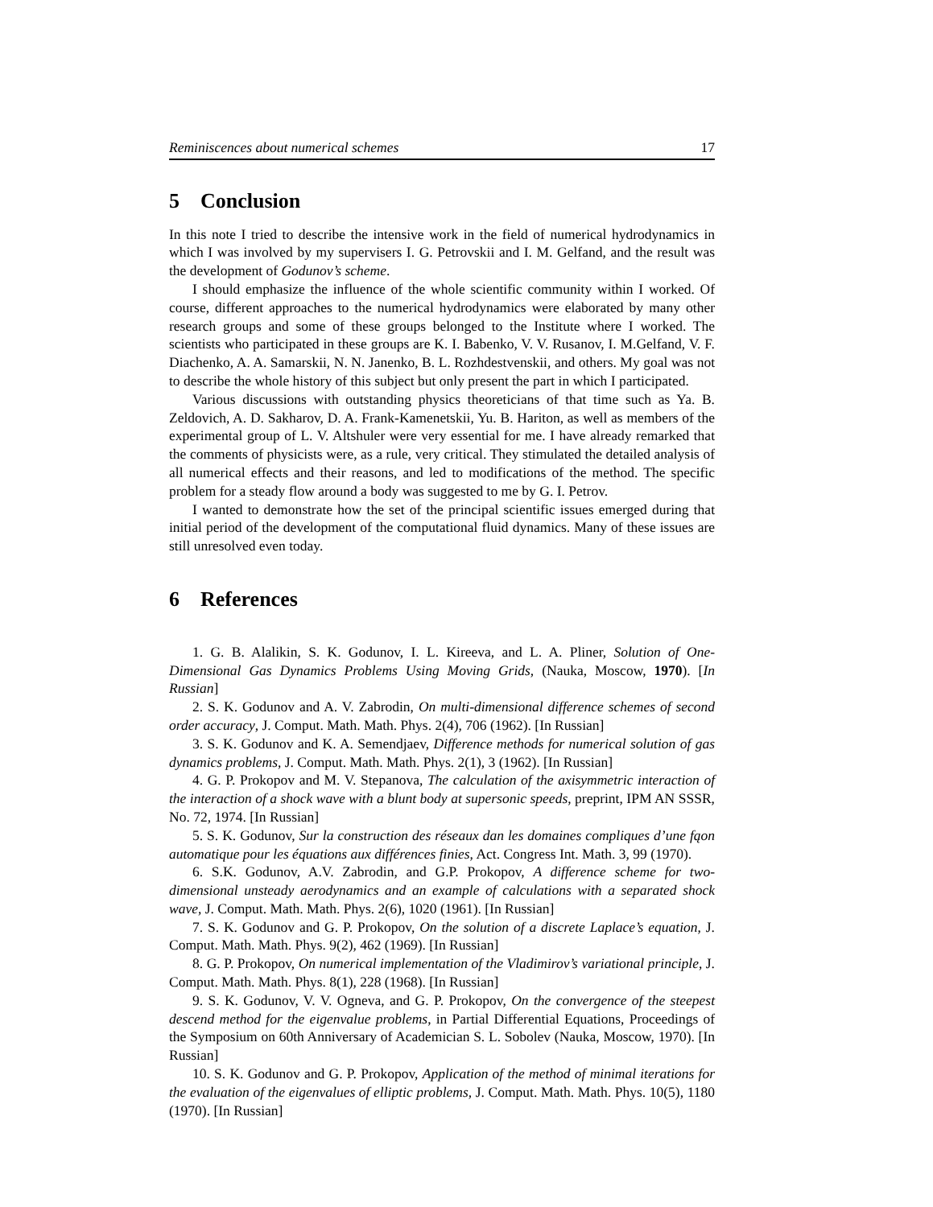Reminiscences about numerical schemes 17
5 Conclusion
In this note I tried to describe the intensive work in the field of numerical hydrodynamics in which I was involved by my supervisers I. G. Petrovskii and I. M. Gelfand, and the result was the development of Godunov’s scheme.
I should emphasize the influence of the whole scientific community within I worked. Of course, different approaches to the numerical hydrodynamics were elaborated by many other research groups and some of these groups belonged to the Institute where I worked. The scientists who participated in these groups are K. I. Babenko, V. V. Rusanov, I. M.Gelfand, V. F. Diachenko, A. A. Samarskii, N. N. Janenko, B. L. Rozhdestvenskii, and others. My goal was not to describe the whole history of this subject but only present the part in which I participated.
Various discussions with outstanding physics theoreticians of that time such as Ya. B. Zeldovich, A. D. Sakharov, D. A. Frank-Kamenetskii, Yu. B. Hariton, as well as members of the experimental group of L. V. Altshuler were very essential for me. I have already remarked that the comments of physicists were, as a rule, very critical. They stimulated the detailed analysis of all numerical effects and their reasons, and led to modifications of the method. The specific problem for a steady flow around a body was suggested to me by G. I. Petrov.
I wanted to demonstrate how the set of the principal scientific issues emerged during that initial period of the development of the computational fluid dynamics. Many of these issues are still unresolved even today.
6 References
1. G. B. Alalikin, S. K. Godunov, I. L. Kireeva, and L. A. Pliner, Solution of One-Dimensional Gas Dynamics Problems Using Moving Grids, (Nauka, Moscow, 1970). [In Russian]
2. S. K. Godunov and A. V. Zabrodin, On multi-dimensional difference schemes of second order accuracy, J. Comput. Math. Math. Phys. 2(4), 706 (1962). [In Russian]
3. S. K. Godunov and K. A. Semendjaev, Difference methods for numerical solution of gas dynamics problems, J. Comput. Math. Math. Phys. 2(1), 3 (1962). [In Russian]
4. G. P. Prokopov and M. V. Stepanova, The calculation of the axisymmetric interaction of the interaction of a shock wave with a blunt body at supersonic speeds, preprint, IPM AN SSSR, No. 72, 1974. [In Russian]
5. S. K. Godunov, Sur la construction des réseaux dan les domaines compliques d’une fąon automatique pour les équations aux différences finies, Act. Congress Int. Math. 3, 99 (1970).
6. S.K. Godunov, A.V. Zabrodin, and G.P. Prokopov, A difference scheme for two-dimensional unsteady aerodynamics and an example of calculations with a separated shock wave, J. Comput. Math. Math. Phys. 2(6), 1020 (1961). [In Russian]
7. S. K. Godunov and G. P. Prokopov, On the solution of a discrete Laplace’s equation, J. Comput. Math. Math. Phys. 9(2), 462 (1969). [In Russian]
8. G. P. Prokopov, On numerical implementation of the Vladimirov’s variational principle, J. Comput. Math. Math. Phys. 8(1), 228 (1968). [In Russian]
9. S. K. Godunov, V. V. Ogneva, and G. P. Prokopov, On the convergence of the steepest descend method for the eigenvalue problems, in Partial Differential Equations, Proceedings of the Symposium on 60th Anniversary of Academician S. L. Sobolev (Nauka, Moscow, 1970). [In Russian]
10. S. K. Godunov and G. P. Prokopov, Application of the method of minimal iterations for the evaluation of the eigenvalues of elliptic problems, J. Comput. Math. Math. Phys. 10(5), 1180 (1970). [In Russian]